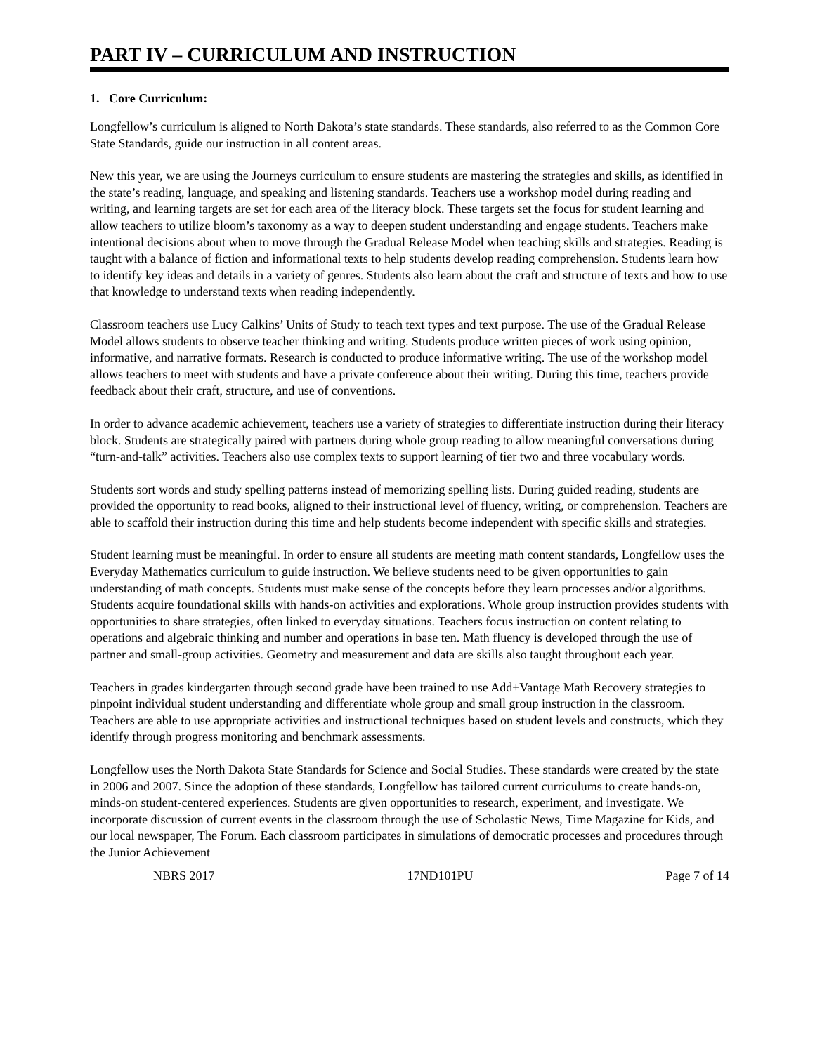PART IV – CURRICULUM AND INSTRUCTION
1. Core Curriculum:
Longfellow’s curriculum is aligned to North Dakota’s state standards. These standards, also referred to as the Common Core State Standards, guide our instruction in all content areas.
New this year, we are using the Journeys curriculum to ensure students are mastering the strategies and skills, as identified in the state’s reading, language, and speaking and listening standards. Teachers use a workshop model during reading and writing, and learning targets are set for each area of the literacy block. These targets set the focus for student learning and allow teachers to utilize bloom’s taxonomy as a way to deepen student understanding and engage students. Teachers make intentional decisions about when to move through the Gradual Release Model when teaching skills and strategies. Reading is taught with a balance of fiction and informational texts to help students develop reading comprehension. Students learn how to identify key ideas and details in a variety of genres. Students also learn about the craft and structure of texts and how to use that knowledge to understand texts when reading independently.
Classroom teachers use Lucy Calkins’ Units of Study to teach text types and text purpose. The use of the Gradual Release Model allows students to observe teacher thinking and writing. Students produce written pieces of work using opinion, informative, and narrative formats. Research is conducted to produce informative writing. The use of the workshop model allows teachers to meet with students and have a private conference about their writing. During this time, teachers provide feedback about their craft, structure, and use of conventions.
In order to advance academic achievement, teachers use a variety of strategies to differentiate instruction during their literacy block. Students are strategically paired with partners during whole group reading to allow meaningful conversations during “turn-and-talk” activities. Teachers also use complex texts to support learning of tier two and three vocabulary words.
Students sort words and study spelling patterns instead of memorizing spelling lists. During guided reading, students are provided the opportunity to read books, aligned to their instructional level of fluency, writing, or comprehension. Teachers are able to scaffold their instruction during this time and help students become independent with specific skills and strategies.
Student learning must be meaningful. In order to ensure all students are meeting math content standards, Longfellow uses the Everyday Mathematics curriculum to guide instruction. We believe students need to be given opportunities to gain understanding of math concepts. Students must make sense of the concepts before they learn processes and/or algorithms. Students acquire foundational skills with hands-on activities and explorations. Whole group instruction provides students with opportunities to share strategies, often linked to everyday situations. Teachers focus instruction on content relating to operations and algebraic thinking and number and operations in base ten. Math fluency is developed through the use of partner and small-group activities. Geometry and measurement and data are skills also taught throughout each year.
Teachers in grades kindergarten through second grade have been trained to use Add+Vantage Math Recovery strategies to pinpoint individual student understanding and differentiate whole group and small group instruction in the classroom. Teachers are able to use appropriate activities and instructional techniques based on student levels and constructs, which they identify through progress monitoring and benchmark assessments.
Longfellow uses the North Dakota State Standards for Science and Social Studies. These standards were created by the state in 2006 and 2007. Since the adoption of these standards, Longfellow has tailored current curriculums to create hands-on, minds-on student-centered experiences. Students are given opportunities to research, experiment, and investigate. We incorporate discussion of current events in the classroom through the use of Scholastic News, Time Magazine for Kids, and our local newspaper, The Forum. Each classroom participates in simulations of democratic processes and procedures through the Junior Achievement
NBRS 2017 17ND101PU Page 7 of 14